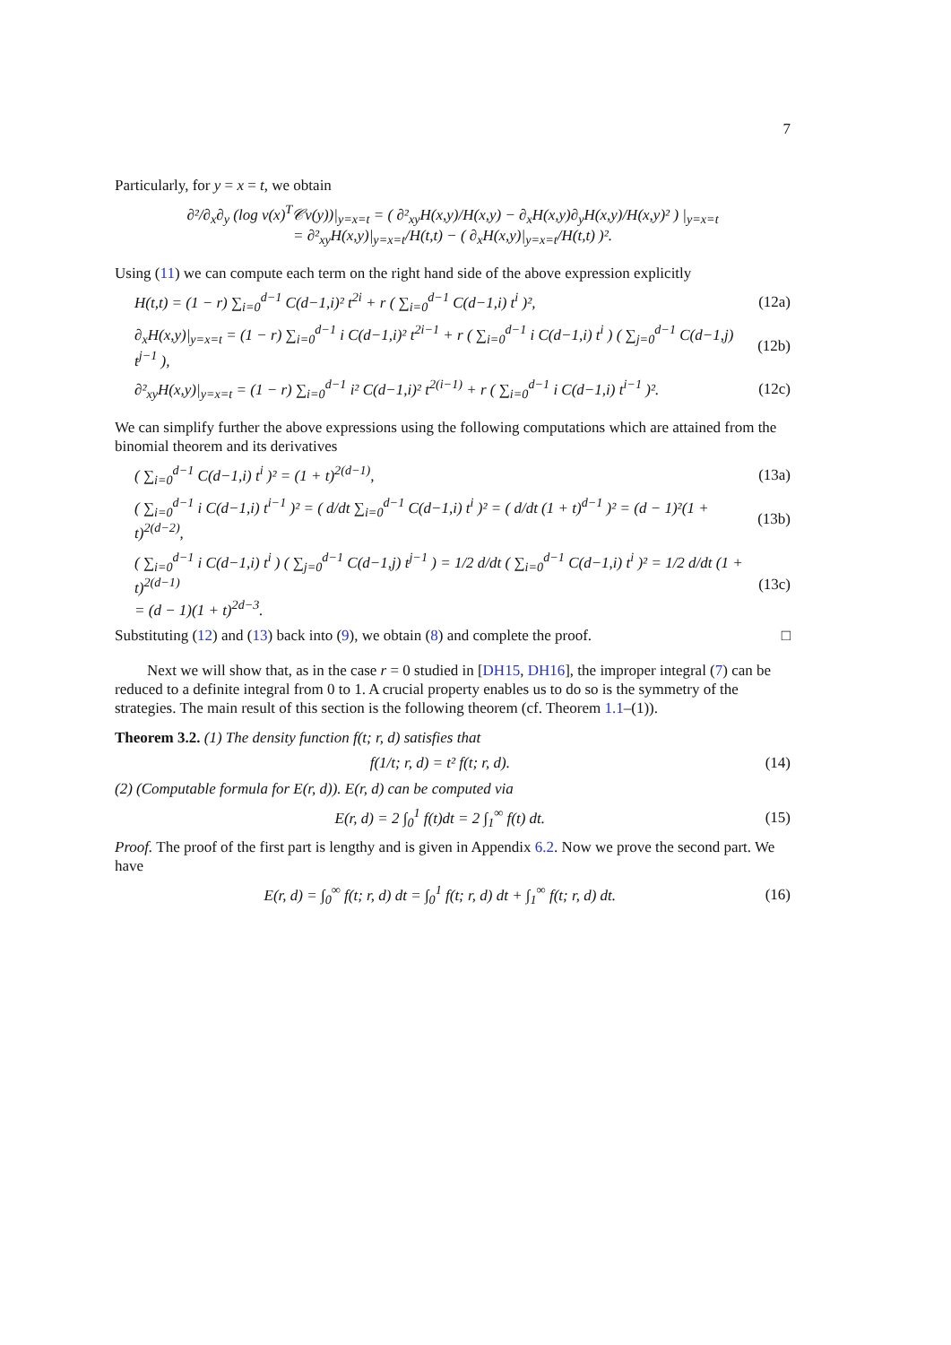7
Particularly, for y = x = t, we obtain
∂²/∂<sub>x</sub>∂<sub>y</sub> (log v(x)<sup>T</sup>𝒞v(y))|<sub>y=x=t</sub> = ( ∂²<sub>xy</sub>H(x,y)/H(x,y) − ∂<sub>x</sub>H(x,y)∂<sub>y</sub>H(x,y)/H(x,y)² ) |<sub>y=x=t</sub>
= ∂²<sub>xy</sub>H(x,y)|<sub>y=x=t</sub>/H(t,t) − ( ∂<sub>x</sub>H(x,y)|<sub>y=x=t</sub>/H(t,t) )².
Using (11) we can compute each term on the right hand side of the above expression explicitly
H(t,t) = (1 − r) ∑<sub>i=0</sub><sup>d−1</sup> C(d−1,i)² t<sup>2i</sup> + r ( ∑<sub>i=0</sub><sup>d−1</sup> C(d−1,i) t<sup>i</sup> )²,
(12a)
∂<sub>x</sub>H(x,y)|<sub>y=x=t</sub> = (1 − r) ∑<sub>i=0</sub><sup>d−1</sup> i C(d−1,i)² t<sup>2i−1</sup> + r ( ∑<sub>i=0</sub><sup>d−1</sup> i C(d−1,i) t<sup>i</sup> ) ( ∑<sub>j=0</sub><sup>d−1</sup> C(d−1,j) t<sup>j−1</sup> ),
(12b)
∂²<sub>xy</sub>H(x,y)|<sub>y=x=t</sub> = (1 − r) ∑<sub>i=0</sub><sup>d−1</sup> i² C(d−1,i)² t<sup>2(i−1)</sup> + r ( ∑<sub>i=0</sub><sup>d−1</sup> i C(d−1,i) t<sup>i−1</sup> )².
(12c)
We can simplify further the above expressions using the following computations which are attained from the binomial theorem and its derivatives
( ∑<sub>i=0</sub><sup>d−1</sup> C(d−1,i) t<sup>i</sup> )² = (1 + t)<sup>2(d−1)</sup>,
(13a)
( ∑<sub>i=0</sub><sup>d−1</sup> i C(d−1,i) t<sup>i−1</sup> )² = ( d/dt ∑<sub>i=0</sub><sup>d−1</sup> C(d−1,i) t<sup>i</sup> )² = ( d/dt (1 + t)<sup>d−1</sup> )² = (d − 1)²(1 + t)<sup>2(d−2)</sup>,
(13b)
( ∑<sub>i=0</sub><sup>d−1</sup> i C(d−1,i) t<sup>i</sup> ) ( ∑<sub>j=0</sub><sup>d−1</sup> C(d−1,j) t<sup>j−1</sup> ) = 1/2 d/dt ( ∑<sub>i=0</sub><sup>d−1</sup> C(d−1,i) t<sup>i</sup> )² = 1/2 d/dt (1 + t)<sup>2(d−1)</sup>
= (d − 1)(1 + t)<sup>2d−3</sup>.
(13c)
Substituting (12) and (13) back into (9), we obtain (8) and complete the proof. □
Next we will show that, as in the case r = 0 studied in [DH15, DH16], the improper integral (7) can be reduced to a definite integral from 0 to 1. A crucial property enables us to do so is the symmetry of the strategies. The main result of this section is the following theorem (cf. Theorem 1.1–(1)).
Theorem 3.2. (1) The density function f(t; r, d) satisfies that
f(1/t; r, d) = t² f(t; r, d). (14)
(2) (Computable formula for E(r, d)). E(r, d) can be computed via
E(r, d) = 2 ∫<sub>0</sub><sup>1</sup> f(t)dt = 2 ∫<sub>1</sub><sup>∞</sup> f(t) dt.
(15)
Proof. The proof of the first part is lengthy and is given in Appendix 6.2. Now we prove the second part. We have
E(r, d) = ∫<sub>0</sub><sup>∞</sup> f(t; r, d) dt = ∫<sub>0</sub><sup>1</sup> f(t; r, d) dt + ∫<sub>1</sub><sup>∞</sup> f(t; r, d) dt.
(16)